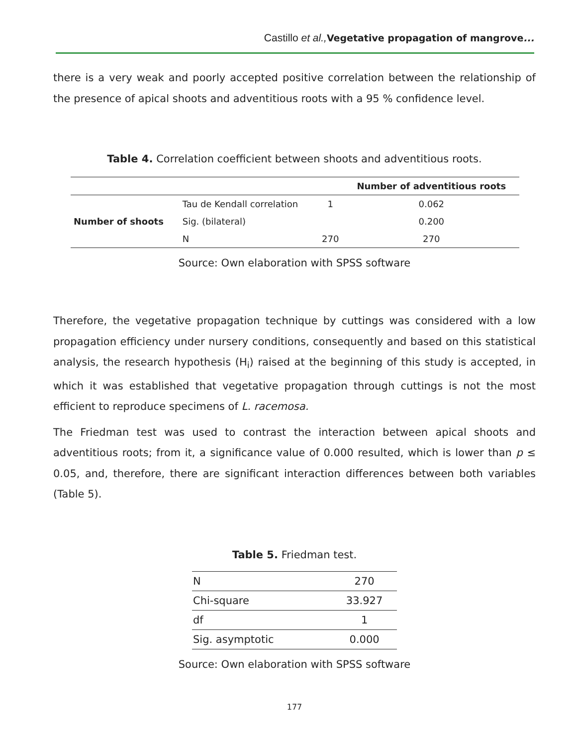Castillo et al., Vegetative propagation of mangrove...
there is a very weak and poorly accepted positive correlation between the relationship of the presence of apical shoots and adventitious roots with a 95 % confidence level.
Table 4. Correlation coefficient between shoots and adventitious roots.
| | | | Number of adventitious roots |
| --- | --- | --- | --- |
| | Tau de Kendall correlation | 1 | 0.062 |
| Number of shoots | Sig. (bilateral) | | 0.200 |
| | N | 270 | 270 |
Source: Own elaboration with SPSS software
Therefore, the vegetative propagation technique by cuttings was considered with a low propagation efficiency under nursery conditions, consequently and based on this statistical analysis, the research hypothesis (H<sub>i</sub>) raised at the beginning of this study is accepted, in which it was established that vegetative propagation through cuttings is not the most efficient to reproduce specimens of L. racemosa.
The Friedman test was used to contrast the interaction between apical shoots and adventitious roots; from it, a significance value of 0.000 resulted, which is lower than p ≤ 0.05, and, therefore, there are significant interaction differences between both variables (Table 5).
Table 5. Friedman test.
| N | 270 |
| Chi-square | 33.927 |
| df | 1 |
| Sig. asymptotic | 0.000 |
Source: Own elaboration with SPSS software
177